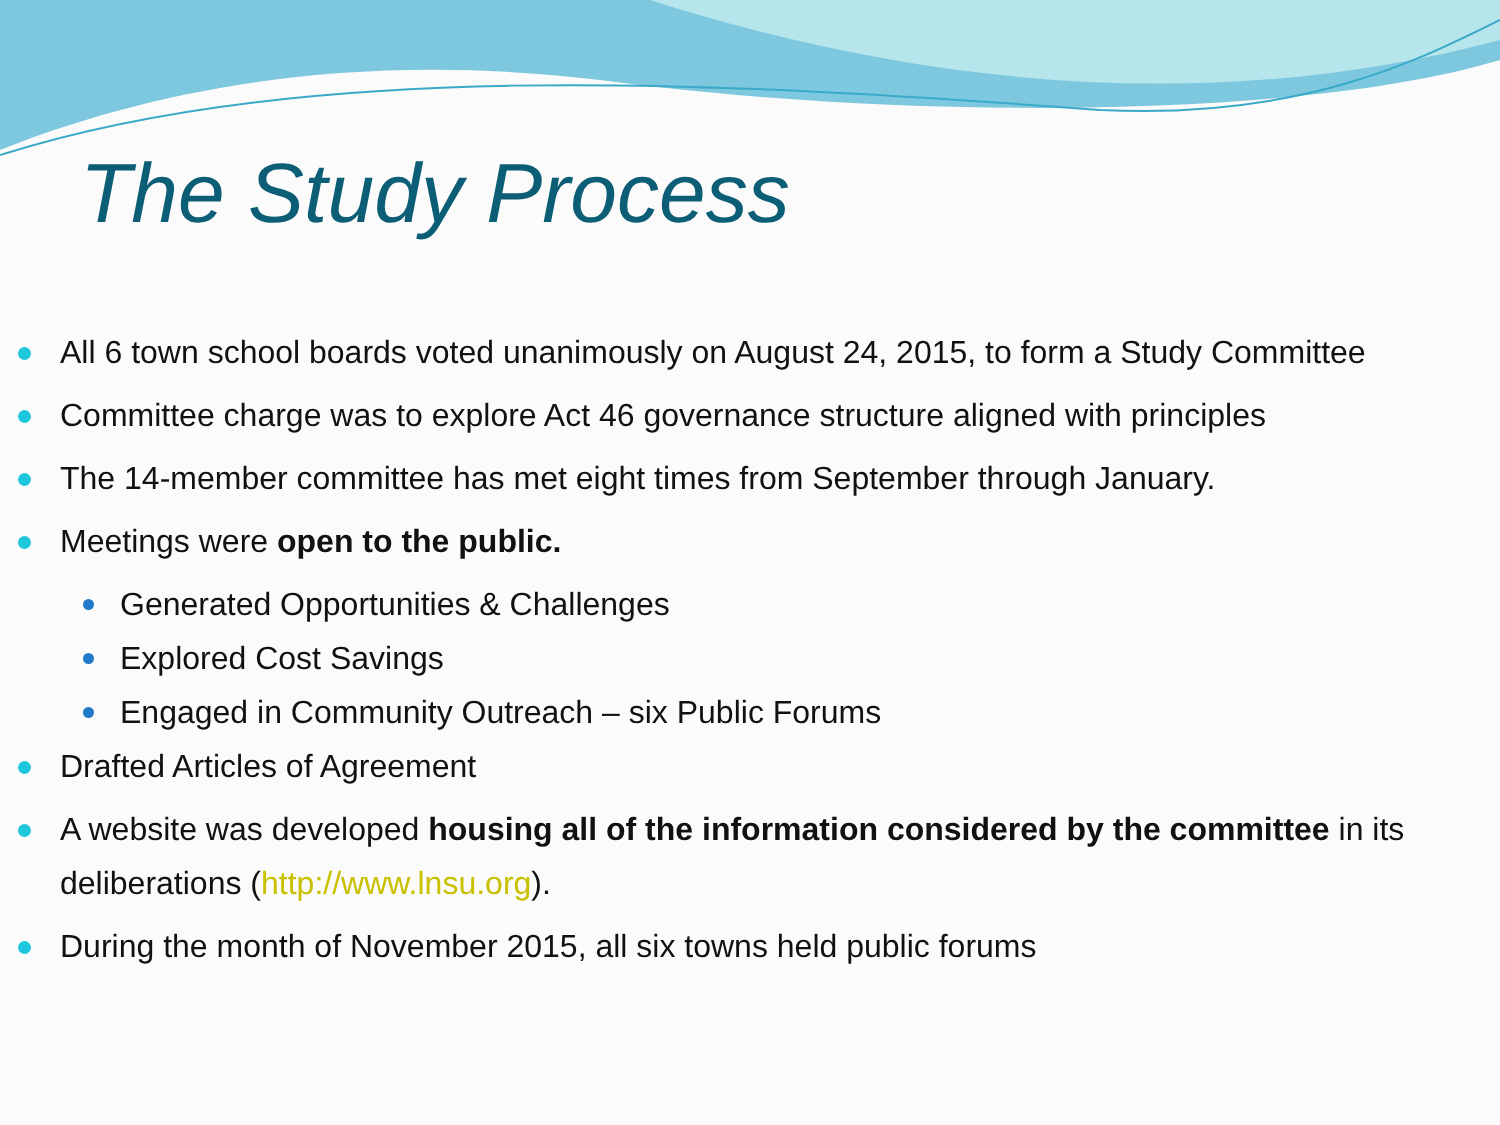The Study Process
All 6 town school boards voted unanimously on August 24, 2015, to form a Study Committee
Committee charge was to explore Act 46 governance structure aligned with principles
The 14-member committee has met eight times from September through January.
Meetings were open to the public.
Generated Opportunities & Challenges
Explored Cost Savings
Engaged in Community Outreach – six Public Forums
Drafted Articles of Agreement
A website was developed housing all of the information considered by the committee in its deliberations (http://www.lnsu.org).
During the month of November 2015, all six towns held public forums